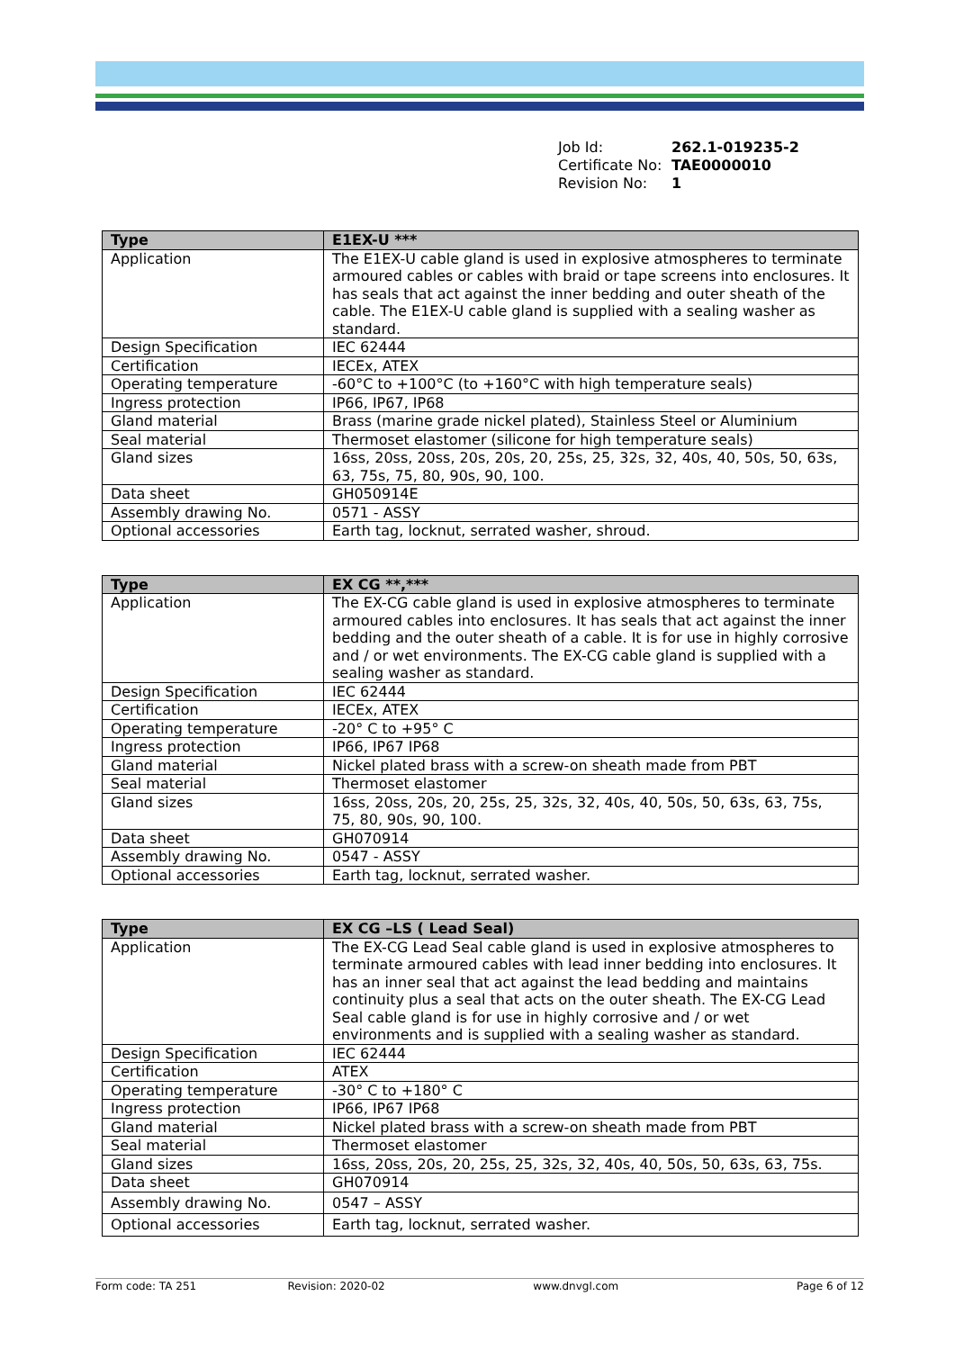Job Id: 262.1-019235-2
Certificate No: TAE0000010
Revision No: 1
| Type | E1EX-U *** |
| --- | --- |
| Application | The E1EX-U cable gland is used in explosive atmospheres to terminate armoured cables or cables with braid or tape screens into enclosures. It has seals that act against the inner bedding and outer sheath of the cable. The E1EX-U cable gland is supplied with a sealing washer as standard. |
| Design Specification | IEC 62444 |
| Certification | IECEx, ATEX |
| Operating temperature | -60°C to +100°C (to +160°C with high temperature seals) |
| Ingress protection | IP66, IP67, IP68 |
| Gland material | Brass (marine grade nickel plated), Stainless Steel or Aluminium |
| Seal material | Thermoset elastomer (silicone for high temperature seals) |
| Gland sizes | 16ss, 20ss, 20ss, 20s, 20s, 20, 25s, 25, 32s, 32, 40s, 40, 50s, 50, 63s, 63, 75s, 75, 80, 90s, 90, 100. |
| Data sheet | GH050914E |
| Assembly drawing No. | 0571 - ASSY |
| Optional accessories | Earth tag, locknut, serrated washer, shroud. |
| Type | EX CG **,*** |
| --- | --- |
| Application | The EX-CG cable gland is used in explosive atmospheres to terminate armoured cables into enclosures. It has seals that act against the inner bedding and the outer sheath of a cable. It is for use in highly corrosive and / or wet environments. The EX-CG cable gland is supplied with a sealing washer as standard. |
| Design Specification | IEC 62444 |
| Certification | IECEx, ATEX |
| Operating temperature | -20° C to +95° C |
| Ingress protection | IP66, IP67 IP68 |
| Gland material | Nickel plated brass with a screw-on sheath made from PBT |
| Seal material | Thermoset elastomer |
| Gland sizes | 16ss, 20ss, 20s, 20, 25s, 25, 32s, 32, 40s, 40, 50s, 50, 63s, 63, 75s, 75, 80, 90s, 90, 100. |
| Data sheet | GH070914 |
| Assembly drawing No. | 0547 - ASSY |
| Optional accessories | Earth tag, locknut, serrated washer. |
| Type | EX CG –LS ( Lead Seal) |
| --- | --- |
| Application | The EX-CG Lead Seal cable gland is used in explosive atmospheres to terminate armoured cables with lead inner bedding into enclosures. It has an inner seal that act against the lead bedding and maintains continuity plus a seal that acts on the outer sheath. The EX-CG Lead Seal cable gland is for use in highly corrosive and / or wet environments and is supplied with a sealing washer as standard. |
| Design Specification | IEC 62444 |
| Certification | ATEX |
| Operating temperature | -30° C to +180° C |
| Ingress protection | IP66, IP67 IP68 |
| Gland material | Nickel plated brass with a screw-on sheath made from PBT |
| Seal material | Thermoset elastomer |
| Gland sizes | 16ss, 20ss, 20s, 20, 25s, 25, 32s, 32, 40s, 40, 50s, 50, 63s, 63, 75s. |
| Data sheet | GH070914 |
| Assembly drawing No. | 0547 – ASSY |
| Optional accessories | Earth tag, locknut, serrated washer. |
Form code: TA 251 Revision: 2020-02 www.dnvgl.com Page 6 of 12